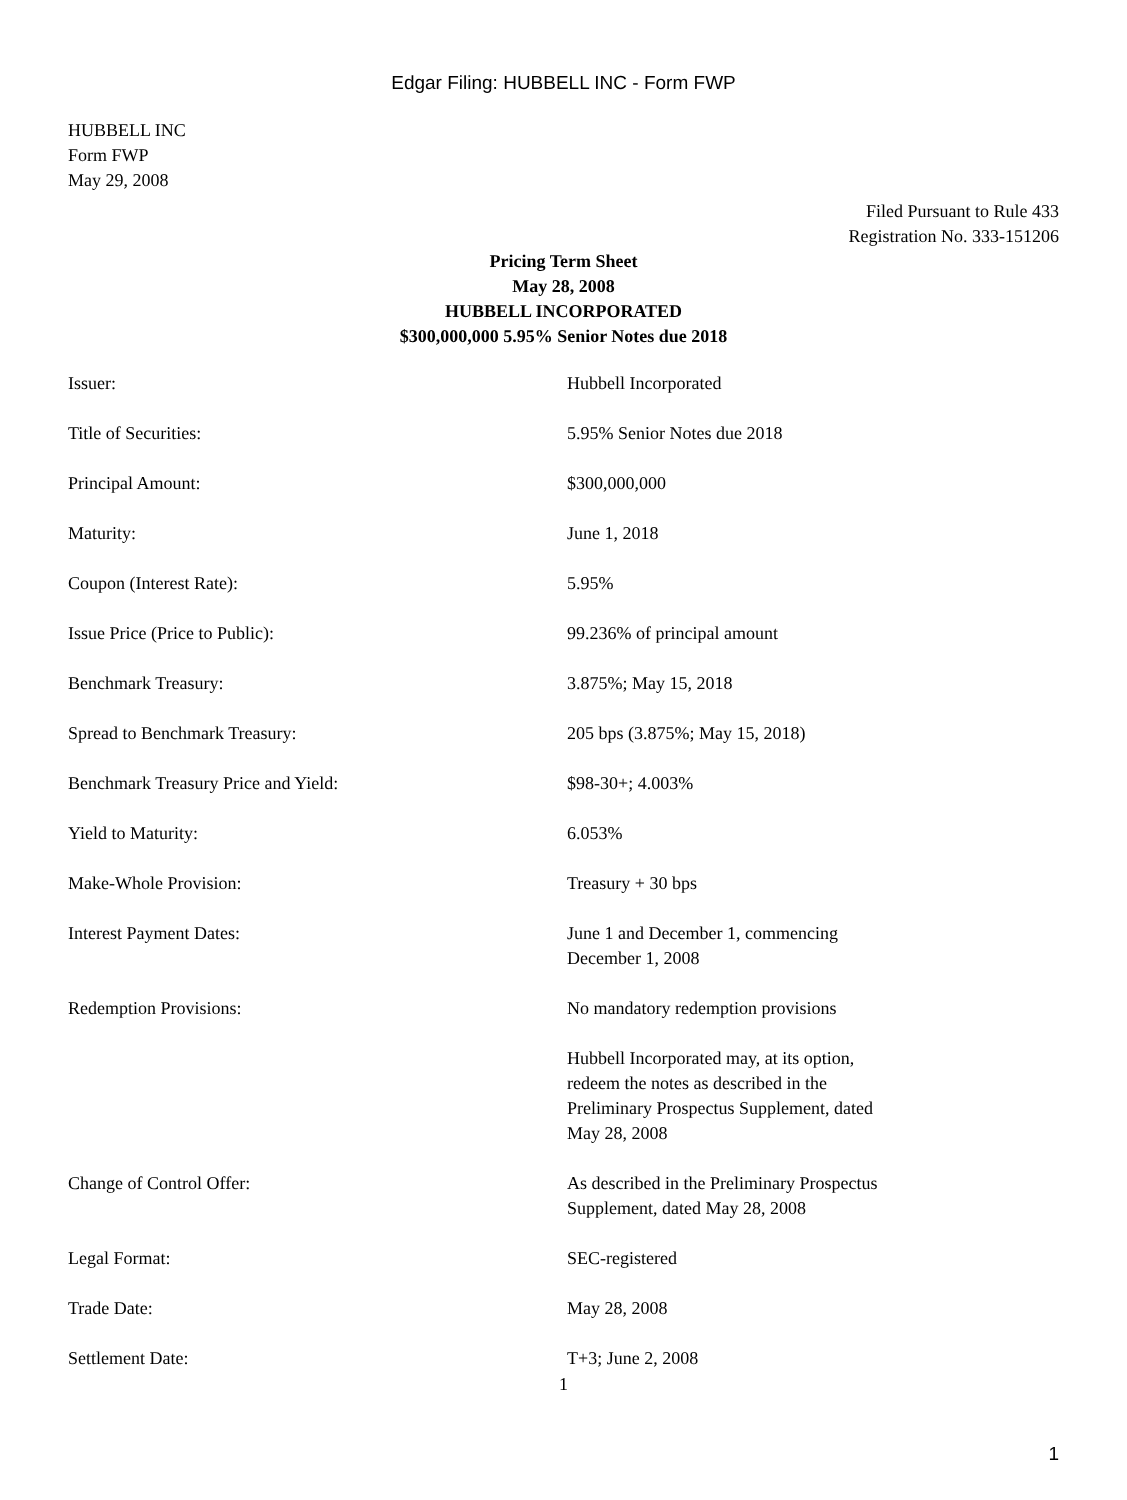Edgar Filing: HUBBELL INC - Form FWP
HUBBELL INC
Form FWP
May 29, 2008
Filed Pursuant to Rule 433
Registration No. 333-151206
Pricing Term Sheet
May 28, 2008
HUBBELL INCORPORATED
$300,000,000 5.95% Senior Notes due 2018
| Issuer: | Hubbell Incorporated |
| Title of Securities: | 5.95% Senior Notes due 2018 |
| Principal Amount: | $300,000,000 |
| Maturity: | June 1, 2018 |
| Coupon (Interest Rate): | 5.95% |
| Issue Price (Price to Public): | 99.236% of principal amount |
| Benchmark Treasury: | 3.875%; May 15, 2018 |
| Spread to Benchmark Treasury: | 205 bps (3.875%; May 15, 2018) |
| Benchmark Treasury Price and Yield: | $98-30+; 4.003% |
| Yield to Maturity: | 6.053% |
| Make-Whole Provision: | Treasury + 30 bps |
| Interest Payment Dates: | June 1 and December 1, commencing December 1, 2008 |
| Redemption Provisions: | No mandatory redemption provisions |
| | Hubbell Incorporated may, at its option, redeem the notes as described in the Preliminary Prospectus Supplement, dated May 28, 2008 |
| Change of Control Offer: | As described in the Preliminary Prospectus Supplement, dated May 28, 2008 |
| Legal Format: | SEC-registered |
| Trade Date: | May 28, 2008 |
| Settlement Date: | T+3; June 2, 2008 |
1
1